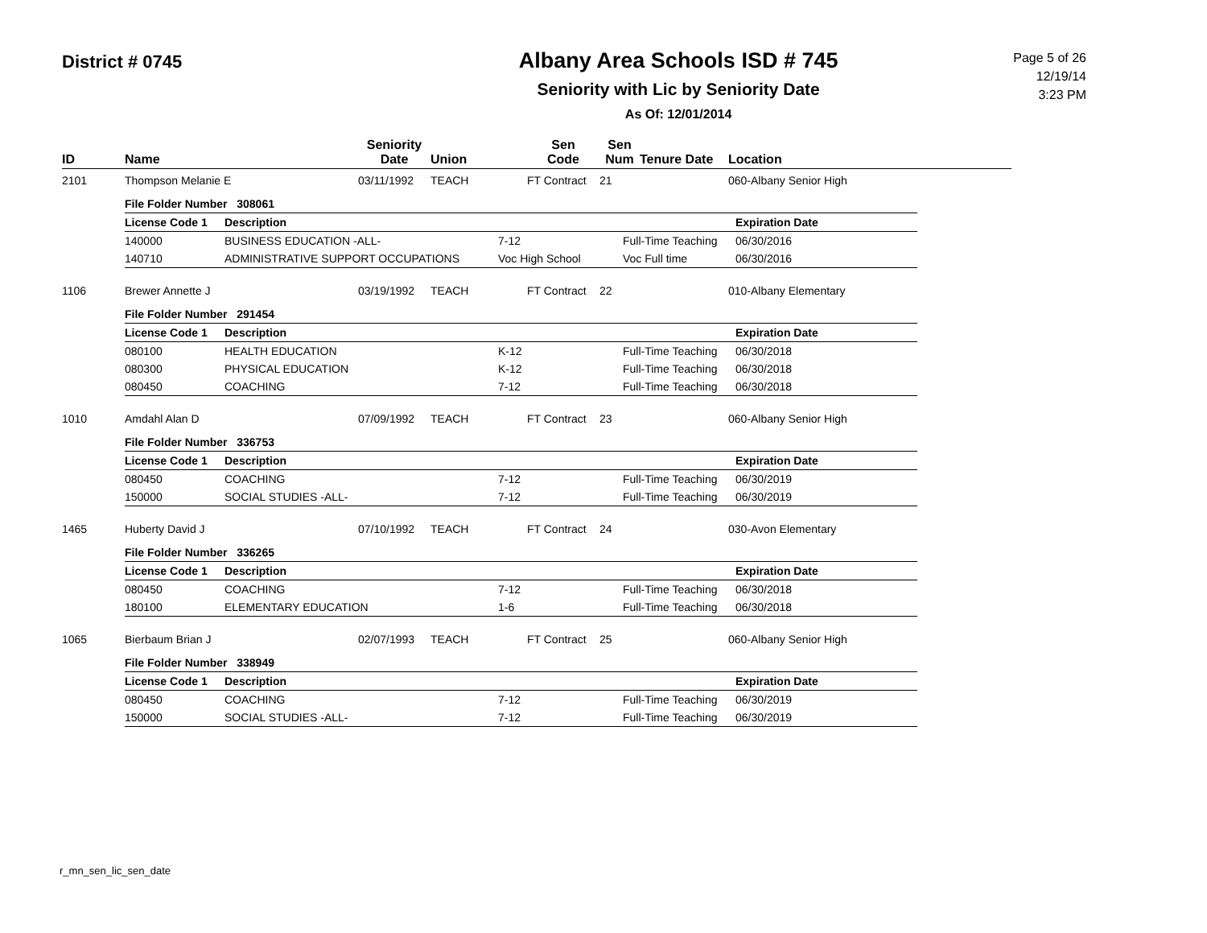District # 0745
Albany Area Schools ISD # 745
Seniority with Lic by Seniority Date
As Of: 12/01/2014
Page 5 of 26
12/19/14
3:23 PM
| ID | Name | Seniority Date | Union | Sen Code | Sen Num | Tenure Date | Location |
| --- | --- | --- | --- | --- | --- | --- | --- |
| 2101 | Thompson Melanie E | 03/11/1992 | TEACH | FT Contract | 21 | | 060-Albany Senior High |
| | / File Folder Number 308061 / / / / / / --- / --- / --- / --- / --- / / License Code 1 / Description / / / Expiration Date / / 140000 / BUSINESS EDUCATION -ALL- / 7-12 / Full-Time Teaching / 06/30/2016 / / 140710 / ADMINISTRATIVE SUPPORT OCCUPATIONS / Voc High School / Voc Full time / 06/30/2016 / | | | | | | |
| 1106 | Brewer Annette J | 03/19/1992 | TEACH | FT Contract | 22 | | 010-Albany Elementary |
| | / File Folder Number 291454 / / / / / / --- / --- / --- / --- / --- / / License Code 1 / Description / / / Expiration Date / / 080100 / HEALTH EDUCATION / K-12 / Full-Time Teaching / 06/30/2018 / / 080300 / PHYSICAL EDUCATION / K-12 / Full-Time Teaching / 06/30/2018 / / 080450 / COACHING / 7-12 / Full-Time Teaching / 06/30/2018 / | | | | | | |
| 1010 | Amdahl Alan D | 07/09/1992 | TEACH | FT Contract | 23 | | 060-Albany Senior High |
| | / File Folder Number 336753 / / / / / / --- / --- / --- / --- / --- / / License Code 1 / Description / / / Expiration Date / / 080450 / COACHING / 7-12 / Full-Time Teaching / 06/30/2019 / / 150000 / SOCIAL STUDIES -ALL- / 7-12 / Full-Time Teaching / 06/30/2019 / | | | | | | |
| 1465 | Huberty David J | 07/10/1992 | TEACH | FT Contract | 24 | | 030-Avon Elementary |
| | / File Folder Number 336265 / / / / / / --- / --- / --- / --- / --- / / License Code 1 / Description / / / Expiration Date / / 080450 / COACHING / 7-12 / Full-Time Teaching / 06/30/2018 / / 180100 / ELEMENTARY EDUCATION / 1-6 / Full-Time Teaching / 06/30/2018 / | | | | | | |
| 1065 | Bierbaum Brian J | 02/07/1993 | TEACH | FT Contract | 25 | | 060-Albany Senior High |
| | / File Folder Number 338949 / / / / / / --- / --- / --- / --- / --- / / License Code 1 / Description / / / Expiration Date / / 080450 / COACHING / 7-12 / Full-Time Teaching / 06/30/2019 / / 150000 / SOCIAL STUDIES -ALL- / 7-12 / Full-Time Teaching / 06/30/2019 / | | | | | | |
r_mn_sen_lic_sen_date